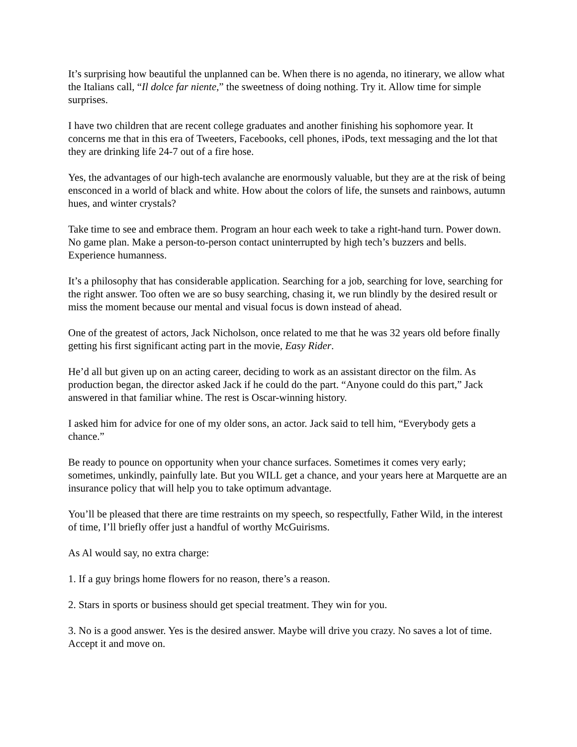It’s surprising how beautiful the unplanned can be. When there is no agenda, no itinerary, we allow what the Italians call, “Il dolce far niente,” the sweetness of doing nothing. Try it. Allow time for simple surprises.
I have two children that are recent college graduates and another finishing his sophomore year. It concerns me that in this era of Tweeters, Facebooks, cell phones, iPods, text messaging and the lot that they are drinking life 24-7 out of a fire hose.
Yes, the advantages of our high-tech avalanche are enormously valuable, but they are at the risk of being ensconced in a world of black and white. How about the colors of life, the sunsets and rainbows, autumn hues, and winter crystals?
Take time to see and embrace them. Program an hour each week to take a right-hand turn. Power down. No game plan. Make a person-to-person contact uninterrupted by high tech’s buzzers and bells. Experience humanness.
It’s a philosophy that has considerable application. Searching for a job, searching for love, searching for the right answer. Too often we are so busy searching, chasing it, we run blindly by the desired result or miss the moment because our mental and visual focus is down instead of ahead.
One of the greatest of actors, Jack Nicholson, once related to me that he was 32 years old before finally getting his first significant acting part in the movie, Easy Rider.
He’d all but given up on an acting career, deciding to work as an assistant director on the film. As production began, the director asked Jack if he could do the part. “Anyone could do this part,” Jack answered in that familiar whine. The rest is Oscar-winning history.
I asked him for advice for one of my older sons, an actor. Jack said to tell him, “Everybody gets a chance.”
Be ready to pounce on opportunity when your chance surfaces. Sometimes it comes very early; sometimes, unkindly, painfully late. But you WILL get a chance, and your years here at Marquette are an insurance policy that will help you to take optimum advantage.
You’ll be pleased that there are time restraints on my speech, so respectfully, Father Wild, in the interest of time, I’ll briefly offer just a handful of worthy McGuirisms.
As Al would say, no extra charge:
1. If a guy brings home flowers for no reason, there’s a reason.
2. Stars in sports or business should get special treatment. They win for you.
3. No is a good answer. Yes is the desired answer. Maybe will drive you crazy. No saves a lot of time. Accept it and move on.